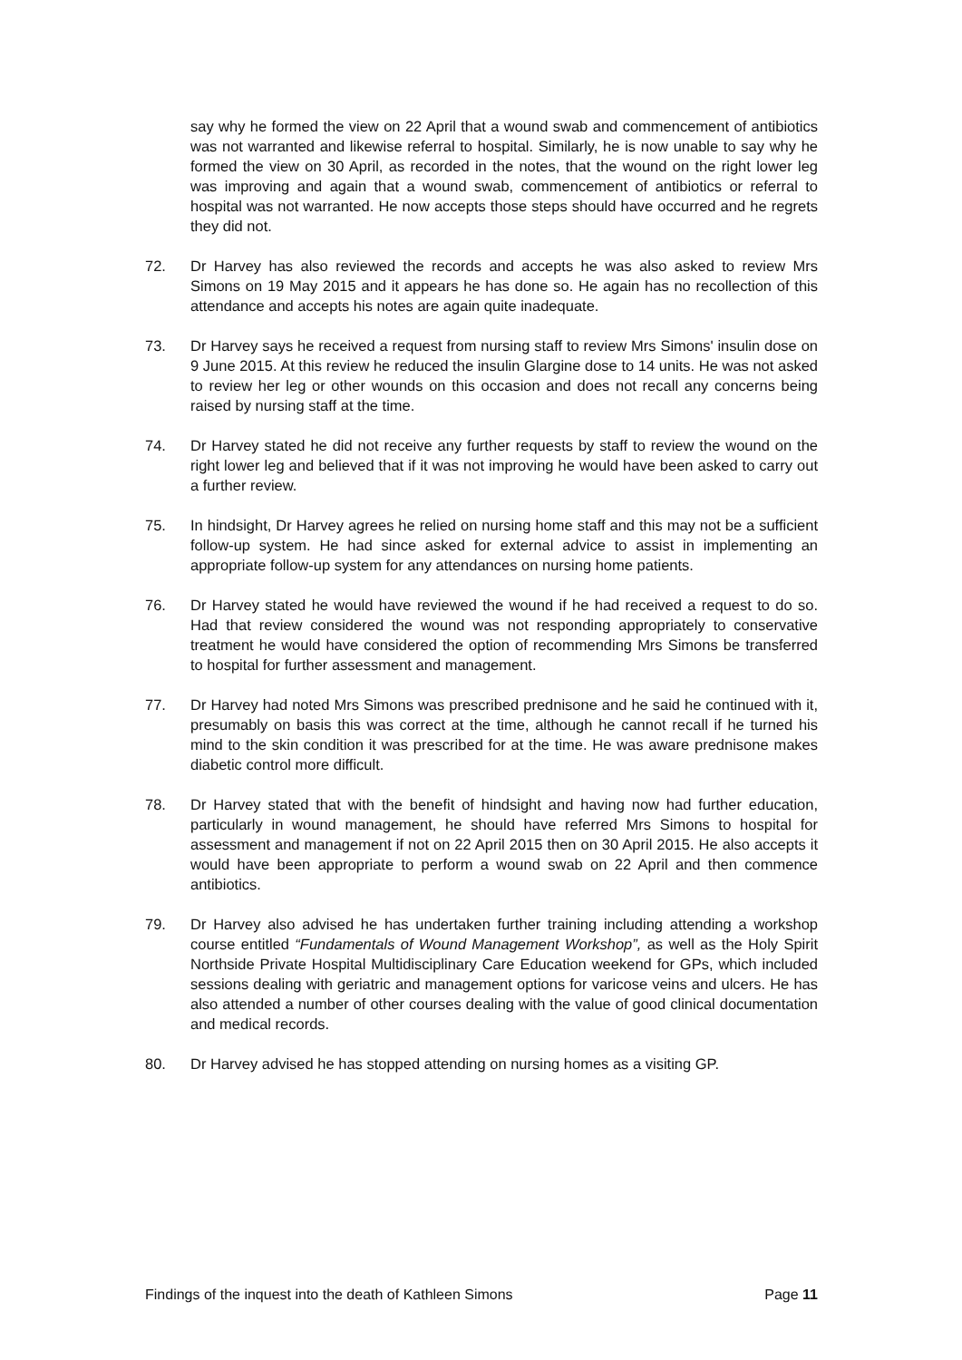say why he formed the view on 22 April that a wound swab and commencement of antibiotics was not warranted and likewise referral to hospital. Similarly, he is now unable to say why he formed the view on 30 April, as recorded in the notes, that the wound on the right lower leg was improving and again that a wound swab, commencement of antibiotics or referral to hospital was not warranted. He now accepts those steps should have occurred and he regrets they did not.
72. Dr Harvey has also reviewed the records and accepts he was also asked to review Mrs Simons on 19 May 2015 and it appears he has done so. He again has no recollection of this attendance and accepts his notes are again quite inadequate.
73. Dr Harvey says he received a request from nursing staff to review Mrs Simons' insulin dose on 9 June 2015. At this review he reduced the insulin Glargine dose to 14 units. He was not asked to review her leg or other wounds on this occasion and does not recall any concerns being raised by nursing staff at the time.
74. Dr Harvey stated he did not receive any further requests by staff to review the wound on the right lower leg and believed that if it was not improving he would have been asked to carry out a further review.
75. In hindsight, Dr Harvey agrees he relied on nursing home staff and this may not be a sufficient follow-up system. He had since asked for external advice to assist in implementing an appropriate follow-up system for any attendances on nursing home patients.
76. Dr Harvey stated he would have reviewed the wound if he had received a request to do so. Had that review considered the wound was not responding appropriately to conservative treatment he would have considered the option of recommending Mrs Simons be transferred to hospital for further assessment and management.
77. Dr Harvey had noted Mrs Simons was prescribed prednisone and he said he continued with it, presumably on basis this was correct at the time, although he cannot recall if he turned his mind to the skin condition it was prescribed for at the time. He was aware prednisone makes diabetic control more difficult.
78. Dr Harvey stated that with the benefit of hindsight and having now had further education, particularly in wound management, he should have referred Mrs Simons to hospital for assessment and management if not on 22 April 2015 then on 30 April 2015. He also accepts it would have been appropriate to perform a wound swab on 22 April and then commence antibiotics.
79. Dr Harvey also advised he has undertaken further training including attending a workshop course entitled “Fundamentals of Wound Management Workshop”, as well as the Holy Spirit Northside Private Hospital Multidisciplinary Care Education weekend for GPs, which included sessions dealing with geriatric and management options for varicose veins and ulcers. He has also attended a number of other courses dealing with the value of good clinical documentation and medical records.
80. Dr Harvey advised he has stopped attending on nursing homes as a visiting GP.
Findings of the inquest into the death of Kathleen Simons Page 11